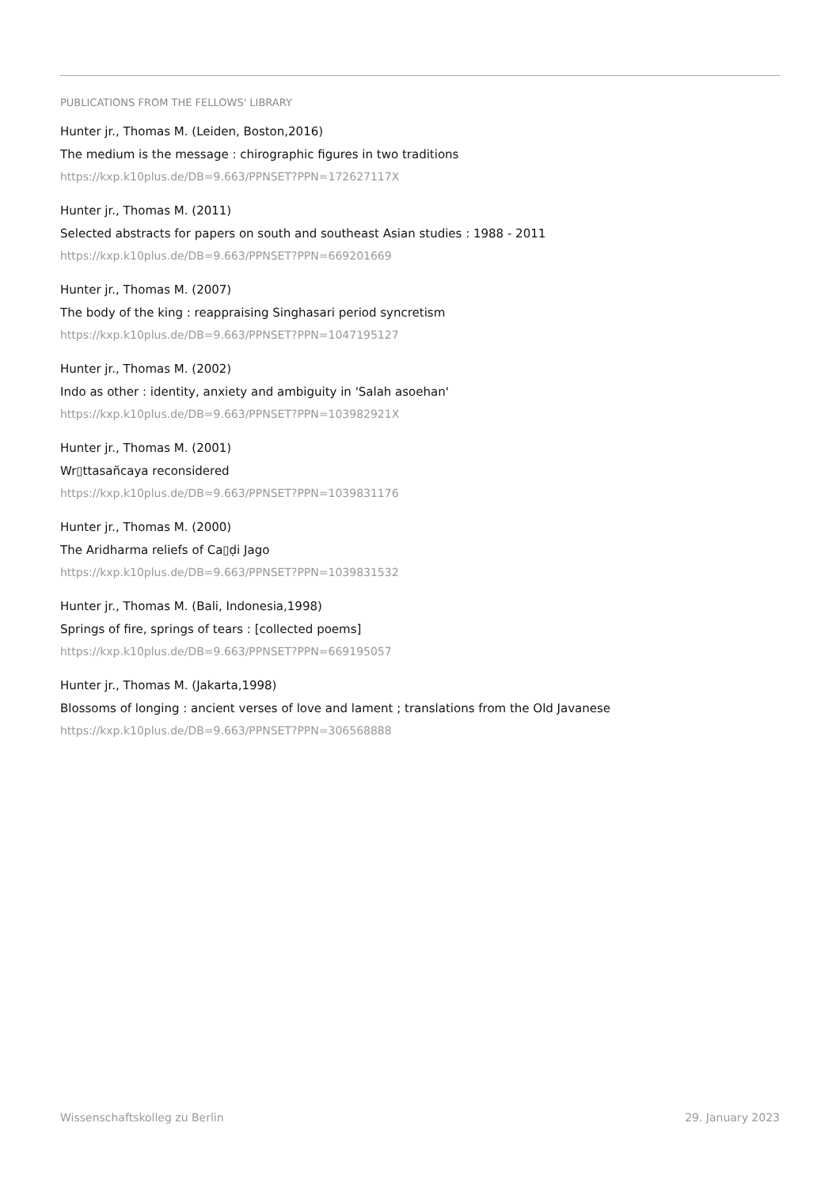PUBLICATIONS FROM THE FELLOWS' LIBRARY
Hunter jr., Thomas M. (Leiden, Boston,2016)
The medium is the message : chirographic figures in two traditions
https://kxp.k10plus.de/DB=9.663/PPNSET?PPN=172627117X
Hunter jr., Thomas M. (2011)
Selected abstracts for papers on south and southeast Asian studies : 1988 - 2011
https://kxp.k10plus.de/DB=9.663/PPNSET?PPN=669201669
Hunter jr., Thomas M. (2007)
The body of the king : reappraising Singhasari period syncretism
https://kxp.k10plus.de/DB=9.663/PPNSET?PPN=1047195127
Hunter jr., Thomas M. (2002)
Indo as other : identity, anxiety and ambiguity in 'Salah asoehan'
https://kxp.k10plus.de/DB=9.663/PPNSET?PPN=103982921X
Hunter jr., Thomas M. (2001)
Wr▯ttasañcaya reconsidered
https://kxp.k10plus.de/DB=9.663/PPNSET?PPN=1039831176
Hunter jr., Thomas M. (2000)
The Aridharma reliefs of Ca▯ḍi Jago
https://kxp.k10plus.de/DB=9.663/PPNSET?PPN=1039831532
Hunter jr., Thomas M. (Bali, Indonesia,1998)
Springs of fire, springs of tears : [collected poems]
https://kxp.k10plus.de/DB=9.663/PPNSET?PPN=669195057
Hunter jr., Thomas M. (Jakarta,1998)
Blossoms of longing : ancient verses of love and lament ; translations from the Old Javanese
https://kxp.k10plus.de/DB=9.663/PPNSET?PPN=306568888
Wissenschaftskolleg zu Berlin 29. January 2023